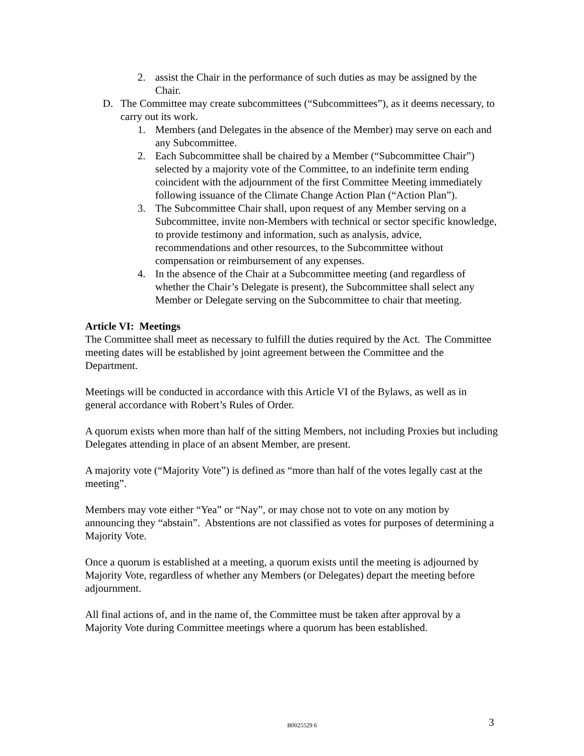2. assist the Chair in the performance of such duties as may be assigned by the Chair.
D. The Committee may create subcommittees (“Subcommittees”), as it deems necessary, to carry out its work.
1. Members (and Delegates in the absence of the Member) may serve on each and any Subcommittee.
2. Each Subcommittee shall be chaired by a Member (“Subcommittee Chair”) selected by a majority vote of the Committee, to an indefinite term ending coincident with the adjournment of the first Committee Meeting immediately following issuance of the Climate Change Action Plan (“Action Plan”).
3. The Subcommittee Chair shall, upon request of any Member serving on a Subcommittee, invite non-Members with technical or sector specific knowledge, to provide testimony and information, such as analysis, advice, recommendations and other resources, to the Subcommittee without compensation or reimbursement of any expenses.
4. In the absence of the Chair at a Subcommittee meeting (and regardless of whether the Chair’s Delegate is present), the Subcommittee shall select any Member or Delegate serving on the Subcommittee to chair that meeting.
Article VI: Meetings
The Committee shall meet as necessary to fulfill the duties required by the Act. The Committee meeting dates will be established by joint agreement between the Committee and the Department.
Meetings will be conducted in accordance with this Article VI of the Bylaws, as well as in general accordance with Robert’s Rules of Order.
A quorum exists when more than half of the sitting Members, not including Proxies but including Delegates attending in place of an absent Member, are present.
A majority vote (“Majority Vote”) is defined as “more than half of the votes legally cast at the meeting”.
Members may vote either “Yea” or “Nay”, or may chose not to vote on any motion by announcing they “abstain”. Abstentions are not classified as votes for purposes of determining a Majority Vote.
Once a quorum is established at a meeting, a quorum exists until the meeting is adjourned by Majority Vote, regardless of whether any Members (or Delegates) depart the meeting before adjournment.
All final actions of, and in the name of, the Committee must be taken after approval by a Majority Vote during Committee meetings where a quorum has been established.
B0025529 6 3